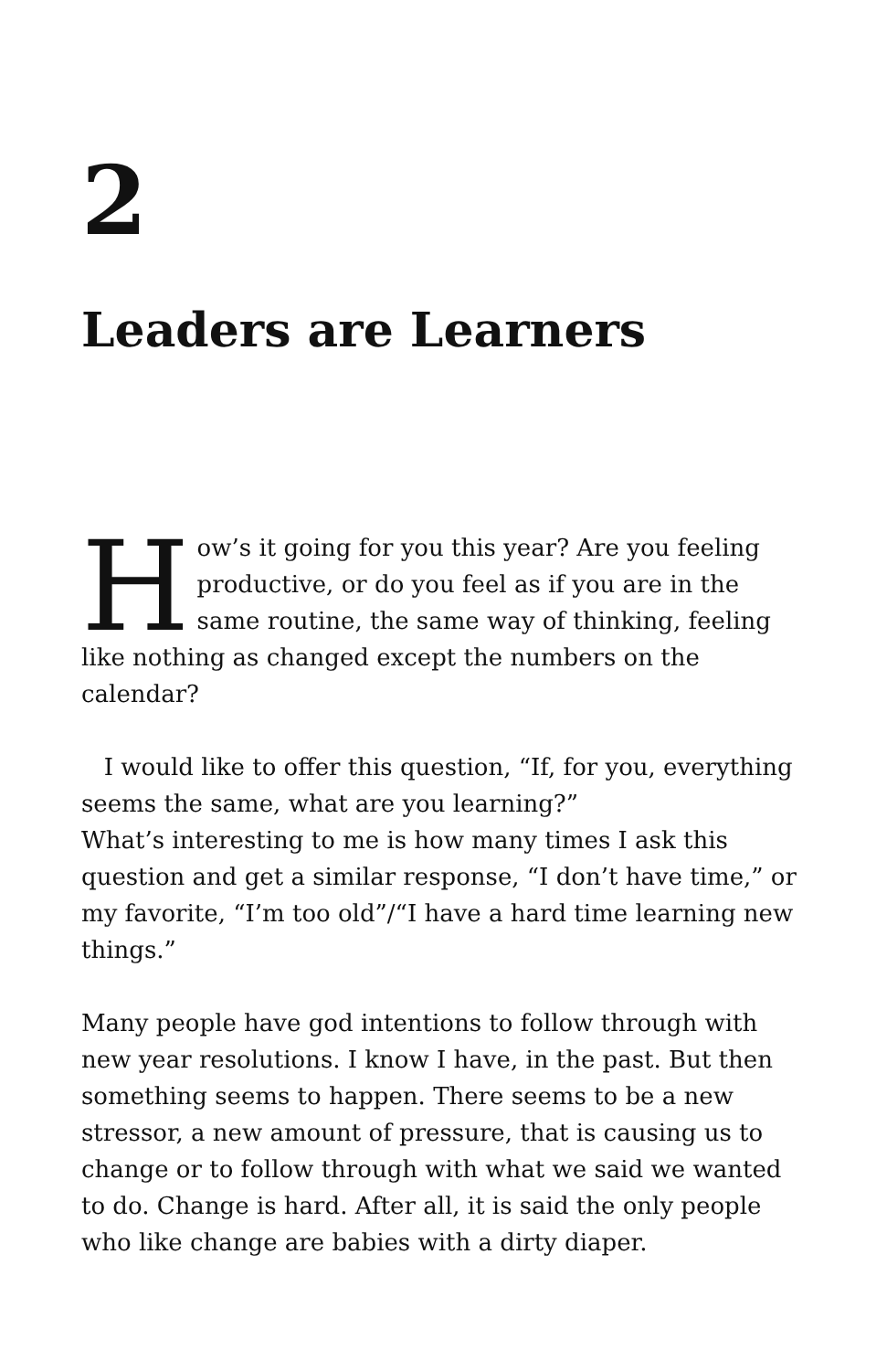2
Leaders are Learners
How’s it going for you this year? Are you feeling productive, or do you feel as if you are in the same routine, the same way of thinking, feeling like nothing as changed except the numbers on the calendar?
I would like to offer this question, “If, for you, everything seems the same, what are you learning?”
What’s interesting to me is how many times I ask this question and get a similar response, “I don’t have time,” or my favorite, “I’m too old”/“I have a hard time learning new things.”
Many people have god intentions to follow through with new year resolutions. I know I have, in the past. But then something seems to happen. There seems to be a new stressor, a new amount of pressure, that is causing us to change or to follow through with what we said we wanted to do. Change is hard. After all, it is said the only people who like change are babies with a dirty diaper.